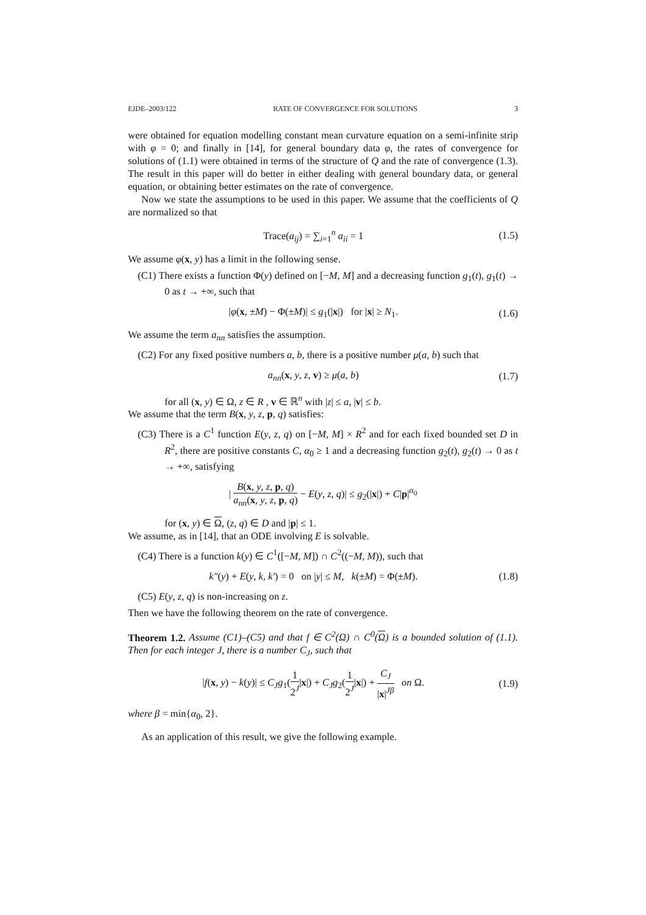EJDE–2003/122 RATE OF CONVERGENCE FOR SOLUTIONS 3
were obtained for equation modelling constant mean curvature equation on a semi-infinite strip with φ = 0; and finally in [14], for general boundary data φ, the rates of convergence for solutions of (1.1) were obtained in terms of the structure of Q and the rate of convergence (1.3). The result in this paper will do better in either dealing with general boundary data, or general equation, or obtaining better estimates on the rate of convergence.
Now we state the assumptions to be used in this paper. We assume that the coefficients of Q are normalized so that
Trace(a<sub>ij</sub>) = ∑<sub>i=1</sub><sup>n</sup> a<sub>ii</sub> = 1 (1.5)
We assume φ(x, y) has a limit in the following sense.
(C1) There exists a function Φ(y) defined on [−M, M] and a decreasing function g<sub>1</sub>(t), g<sub>1</sub>(t) → 0 as t → +∞, such that
|φ(x, ±M) − Φ(±M)| ≤ g<sub>1</sub>(|x|) for |x| ≥ N<sub>1</sub>. (1.6)
We assume the term a<sub>nn</sub> satisfies the assumption.
(C2) For any fixed positive numbers a, b, there is a positive number μ(a, b) such that
a<sub>nn</sub>(x, y, z, v) ≥ μ(a, b) (1.7)
for all (x, y) ∈ Ω, z ∈ R , v ∈ ℝ<sup>n</sup> with |z| ≤ a, |v| ≤ b.
We assume that the term B(x, y, z, p, q) satisfies:
(C3) There is a C<sup>1</sup> function E(y, z, q) on [−M, M] × R<sup>2</sup> and for each fixed bounded set D in R<sup>2</sup>, there are positive constants C, α<sub>0</sub> ≥ 1 and a decreasing function g<sub>2</sub>(t), g<sub>2</sub>(t) → 0 as t → +∞, satisfying
| B(x, y, z, p, q) a<sub>nn</sub>(x, y, z, p, q) − E(y, z, q)| ≤ g<sub>2</sub>(|x|) + C|p|<sup>α<sub>0</sub></sup>
for (x, y) ∈ Ω, (z, q) ∈ D and |p| ≤ 1.
We assume, as in [14], that an ODE involving E is solvable.
(C4) There is a function k(y) ∈ C<sup>1</sup>([−M, M]) ∩ C<sup>2</sup>((−M, M)), such that
k″(y) + E(y, k, k′) = 0 on |y| ≤ M, k(±M) = Φ(±M). (1.8)
(C5) E(y, z, q) is non-increasing on z.
Then we have the following theorem on the rate of convergence.
Theorem 1.2. Assume (C1)–(C5) and that f ∈ C<sup>2</sup>(Ω) ∩ C<sup>0</sup>(Ω) is a bounded solution of (1.1). Then for each integer J, there is a number C<sub>J</sub>, such that
|f(x, y) − k(y)| ≤ C<sub>J</sub>g<sub>1</sub>(1 2<sup>J</sup>|x|) + C<sub>J</sub>g<sub>2</sub>(1 2<sup>J</sup>|x|) + C<sub>J</sub> |x|<sup>Jβ</sup> on Ω. (1.9)
where β = min{α<sub>0</sub>, 2}.
As an application of this result, we give the following example.